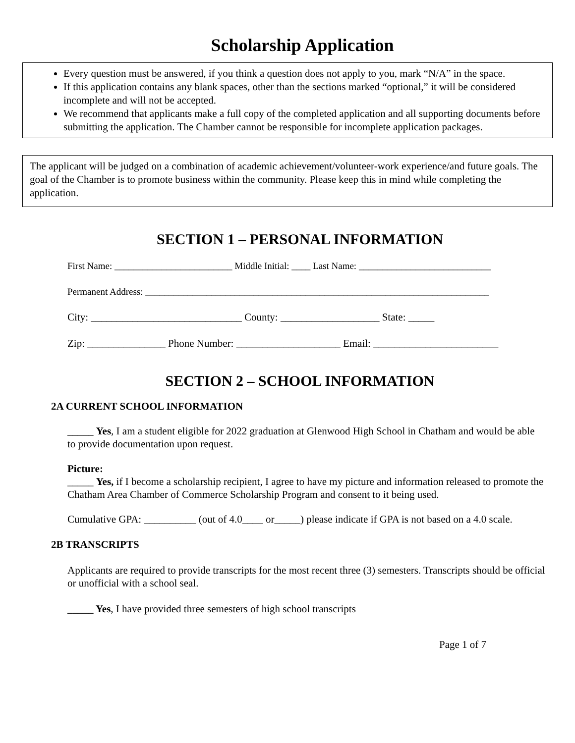Scholarship Application
Every question must be answered, if you think a question does not apply to you, mark “N/A” in the space.
If this application contains any blank spaces, other than the sections marked “optional,” it will be considered incomplete and will not be accepted.
We recommend that applicants make a full copy of the completed application and all supporting documents before submitting the application. The Chamber cannot be responsible for incomplete application packages.
The applicant will be judged on a combination of academic achievement/volunteer-work experience/and future goals. The goal of the Chamber is to promote business within the community. Please keep this in mind while completing the application.
SECTION 1 – PERSONAL INFORMATION
First Name: _________________________ Middle Initial: ____ Last Name: ____________________________
Permanent Address: _________________________________________________________________________
City: _____________________________ County: ___________________ State: _____
Zip: _______________ Phone Number: ____________________ Email: ________________________
SECTION 2 – SCHOOL INFORMATION
2A CURRENT SCHOOL INFORMATION
_____ Yes, I am a student eligible for 2022 graduation at Glenwood High School in Chatham and would be able to provide documentation upon request.
Picture:
_____ Yes, if I become a scholarship recipient, I agree to have my picture and information released to promote the Chatham Area Chamber of Commerce Scholarship Program and consent to it being used.
Cumulative GPA: __________ (out of 4.0____ or_____) please indicate if GPA is not based on a 4.0 scale.
2B TRANSCRIPTS
Applicants are required to provide transcripts for the most recent three (3) semesters. Transcripts should be official or unofficial with a school seal.
_____ Yes, I have provided three semesters of high school transcripts
Page 1 of 7